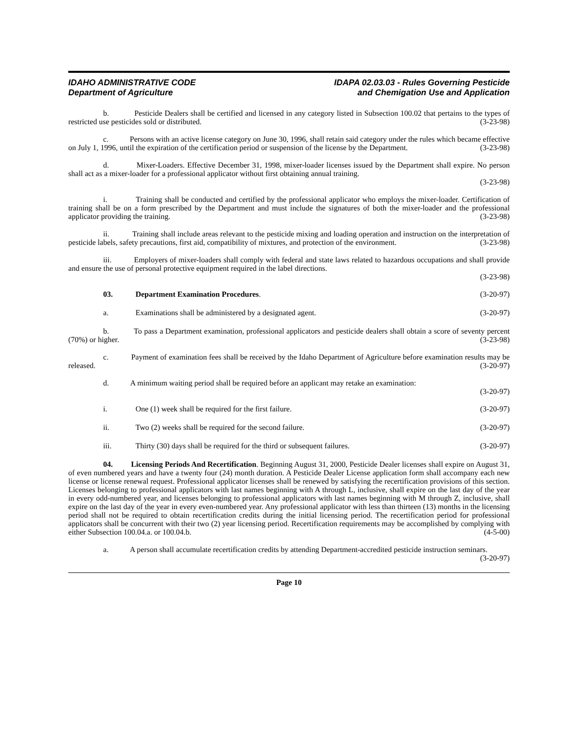IDAHO ADMINISTRATIVE CODE
Department of Agriculture
IDAPA 02.03.03 - Rules Governing Pesticide
and Chemigation Use and Application
b. Pesticide Dealers shall be certified and licensed in any category listed in Subsection 100.02 that pertains to the types of restricted use pesticides sold or distributed. (3-23-98)
c. Persons with an active license category on June 30, 1996, shall retain said category under the rules which became effective on July 1, 1996, until the expiration of the certification period or suspension of the license by the Department. (3-23-98)
d. Mixer-Loaders. Effective December 31, 1998, mixer-loader licenses issued by the Department shall expire. No person shall act as a mixer-loader for a professional applicator without first obtaining annual training.
(3-23-98)
i. Training shall be conducted and certified by the professional applicator who employs the mixer-loader. Certification of training shall be on a form prescribed by the Department and must include the signatures of both the mixer-loader and the professional applicator providing the training. (3-23-98)
ii. Training shall include areas relevant to the pesticide mixing and loading operation and instruction on the interpretation of pesticide labels, safety precautions, first aid, compatibility of mixtures, and protection of the environment. (3-23-98)
iii. Employers of mixer-loaders shall comply with federal and state laws related to hazardous occupations and shall provide and ensure the use of personal protective equipment required in the label directions.
(3-23-98)
03. Department Examination Procedures. (3-20-97)
a. Examinations shall be administered by a designated agent. (3-20-97)
b. To pass a Department examination, professional applicators and pesticide dealers shall obtain a score of seventy percent (70%) or higher. (3-23-98)
c. Payment of examination fees shall be received by the Idaho Department of Agriculture before examination results may be released. (3-20-97)
d. A minimum waiting period shall be required before an applicant may retake an examination:
(3-20-97)
i. One (1) week shall be required for the first failure. (3-20-97)
ii. Two (2) weeks shall be required for the second failure. (3-20-97)
iii. Thirty (30) days shall be required for the third or subsequent failures. (3-20-97)
04. Licensing Periods And Recertification. Beginning August 31, 2000, Pesticide Dealer licenses shall expire on August 31, of even numbered years and have a twenty four (24) month duration. A Pesticide Dealer License application form shall accompany each new license or license renewal request. Professional applicator licenses shall be renewed by satisfying the recertification provisions of this section. Licenses belonging to professional applicators with last names beginning with A through L, inclusive, shall expire on the last day of the year in every odd-numbered year, and licenses belonging to professional applicators with last names beginning with M through Z, inclusive, shall expire on the last day of the year in every even-numbered year. Any professional applicator with less than thirteen (13) months in the licensing period shall not be required to obtain recertification credits during the initial licensing period. The recertification period for professional applicators shall be concurrent with their two (2) year licensing period. Recertification requirements may be accomplished by complying with either Subsection 100.04.a. or 100.04.b. (4-5-00)
a. A person shall accumulate recertification credits by attending Department-accredited pesticide instruction seminars. (3-20-97)
Page 10